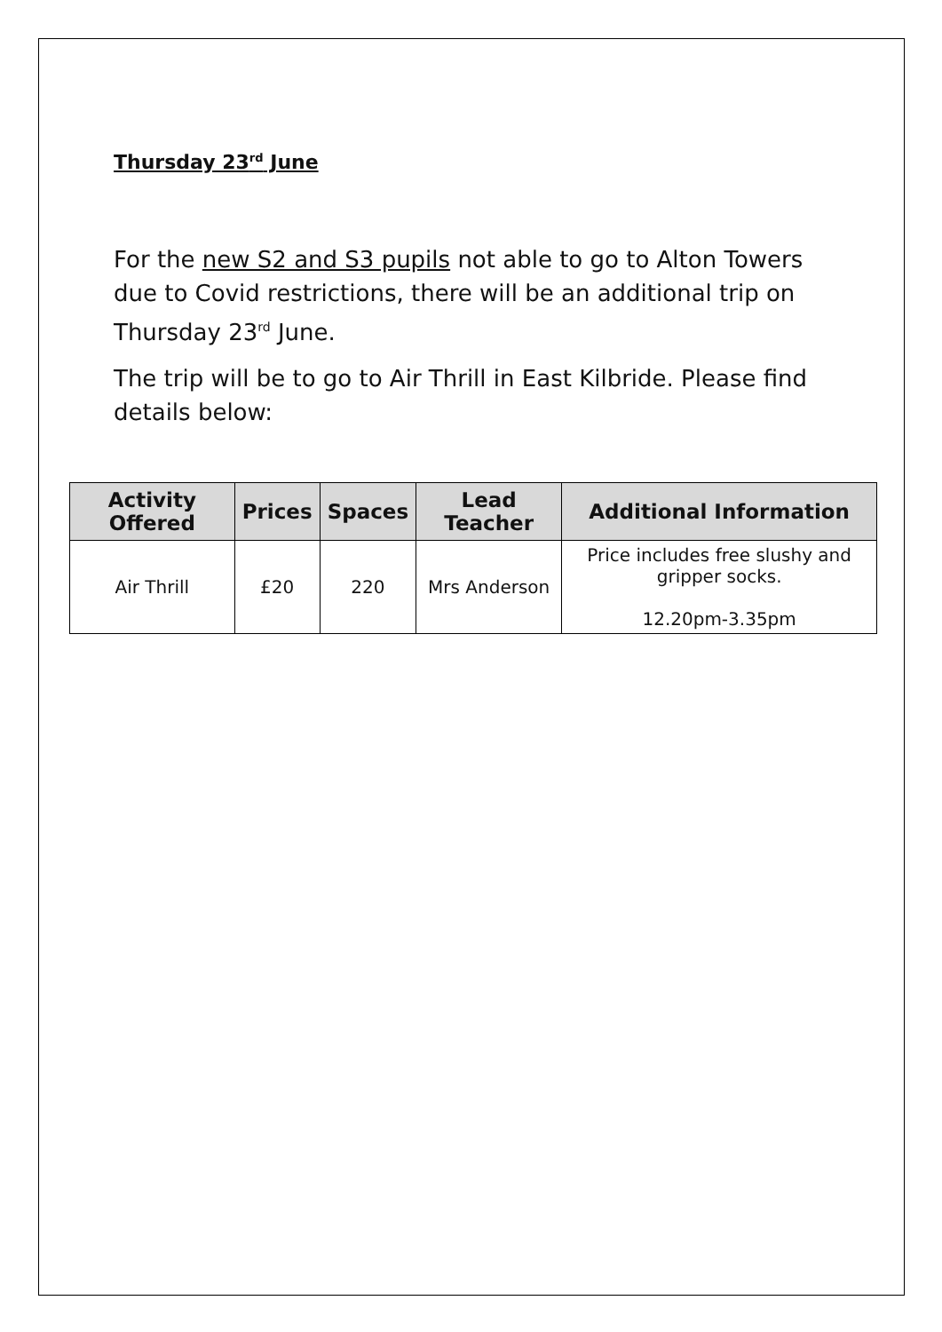Thursday 23<sup>rd</sup> June
For the new S2 and S3 pupils not able to go to Alton Towers due to Covid restrictions, there will be an additional trip on Thursday 23<sup>rd</sup> June.
The trip will be to go to Air Thrill in East Kilbride. Please find details below:
| Activity Offered | Prices | Spaces | Lead Teacher | Additional Information |
| --- | --- | --- | --- | --- |
| Air Thrill | £20 | 220 | Mrs Anderson | Price includes free slushy and gripper socks. 12.20pm-3.35pm |